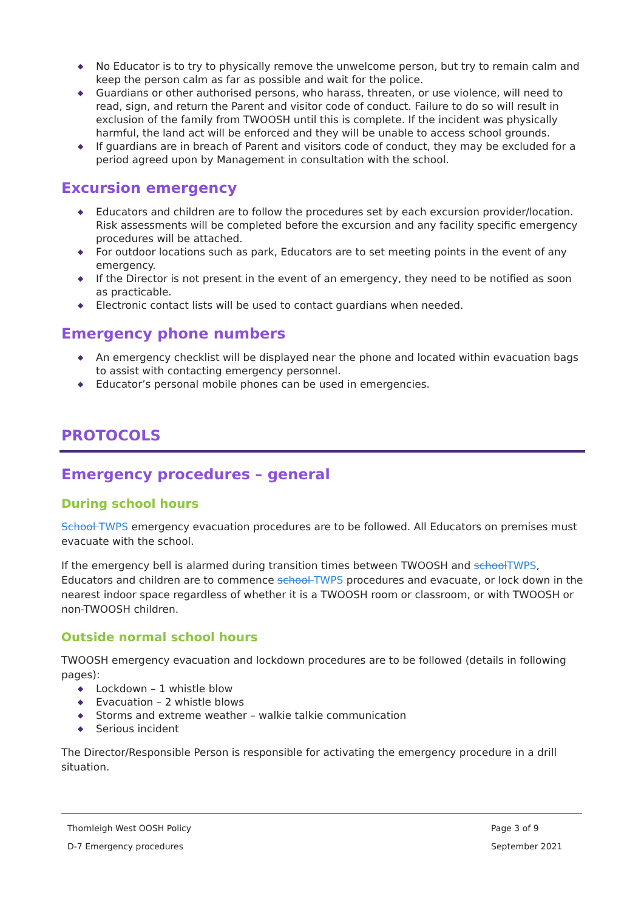◆ No Educator is to try to physically remove the unwelcome person, but try to remain calm and keep the person calm as far as possible and wait for the police.
◆ Guardians or other authorised persons, who harass, threaten, or use violence, will need to read, sign, and return the Parent and visitor code of conduct. Failure to do so will result in exclusion of the family from TWOOSH until this is complete. If the incident was physically harmful, the land act will be enforced and they will be unable to access school grounds.
◆ If guardians are in breach of Parent and visitors code of conduct, they may be excluded for a period agreed upon by Management in consultation with the school.
Excursion emergency
◆ Educators and children are to follow the procedures set by each excursion provider/location. Risk assessments will be completed before the excursion and any facility specific emergency procedures will be attached.
◆ For outdoor locations such as park, Educators are to set meeting points in the event of any emergency.
◆ If the Director is not present in the event of an emergency, they need to be notified as soon as practicable.
◆ Electronic contact lists will be used to contact guardians when needed.
Emergency phone numbers
◆ An emergency checklist will be displayed near the phone and located within evacuation bags to assist with contacting emergency personnel.
◆ Educator’s personal mobile phones can be used in emergencies.
PROTOCOLS
Emergency procedures – general
During school hours
School TWPS emergency evacuation procedures are to be followed. All Educators on premises must evacuate with the school.
If the emergency bell is alarmed during transition times between TWOOSH and school TWPS, Educators and children are to commence school TWPS procedures and evacuate, or lock down in the nearest indoor space regardless of whether it is a TWOOSH room or classroom, or with TWOOSH or non-TWOOSH children.
Outside normal school hours
TWOOSH emergency evacuation and lockdown procedures are to be followed (details in following pages):
◆ Lockdown – 1 whistle blow
◆ Evacuation – 2 whistle blows
◆ Storms and extreme weather – walkie talkie communication
◆ Serious incident
The Director/Responsible Person is responsible for activating the emergency procedure in a drill situation.
Thornleigh West OOSH Policy Page 3 of 9
D-7 Emergency procedures September 2021